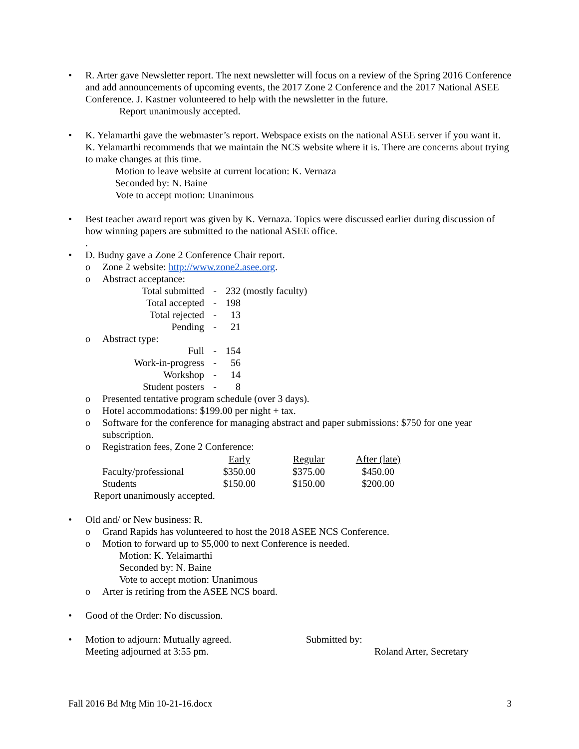• R. Arter gave Newsletter report. The next newsletter will focus on a review of the Spring 2016 Conference and add announcements of upcoming events, the 2017 Zone 2 Conference and the 2017 National ASEE Conference. J. Kastner volunteered to help with the newsletter in the future.
Report unanimously accepted.
• K. Yelamarthi gave the webmaster’s report. Webspace exists on the national ASEE server if you want it. K. Yelamarthi recommends that we maintain the NCS website where it is. There are concerns about trying to make changes at this time.
Motion to leave website at current location: K. Vernaza
Seconded by: N. Baine
Vote to accept motion: Unanimous
• Best teacher award report was given by K. Vernaza. Topics were discussed earlier during discussion of how winning papers are submitted to the national ASEE office.
.
• D. Budny gave a Zone 2 Conference Chair report.
o Zone 2 website: http://www.zone2.asee.org.
o Abstract acceptance:
| Total submitted | - | 232 (mostly faculty) |
| Total accepted | - | 198 |
| Total rejected | - | 13 |
| Pending | - | 21 |
o Abstract type:
| Full | - | 154 |
| Work-in-progress | - | 56 |
| Workshop | - | 14 |
| Student posters | - | 8 |
o Presented tentative program schedule (over 3 days).
o Hotel accommodations: $199.00 per night + tax.
o Software for the conference for managing abstract and paper submissions: $750 for one year subscription.
o Registration fees, Zone 2 Conference:
| | Early | Regular | After (late) |
| --- | --- | --- | --- |
| Faculty/professional | $350.00 | $375.00 | $450.00 |
| Students | $150.00 | $150.00 | $200.00 |
Report unanimously accepted.
• Old and/ or New business: R.
o Grand Rapids has volunteered to host the 2018 ASEE NCS Conference.
o Motion to forward up to $5,000 to next Conference is needed.
Motion: K. Yelaimarthi
Seconded by: N. Baine
Vote to accept motion: Unanimous
o Arter is retiring from the ASEE NCS board.
• Good of the Order: No discussion.
• Motion to adjourn: Mutually agreed.
Meeting adjourned at 3:55 pm.
Submitted by:
Roland Arter, Secretary
Fall 2016 Bd Mtg Min 10-21-16.docx 3